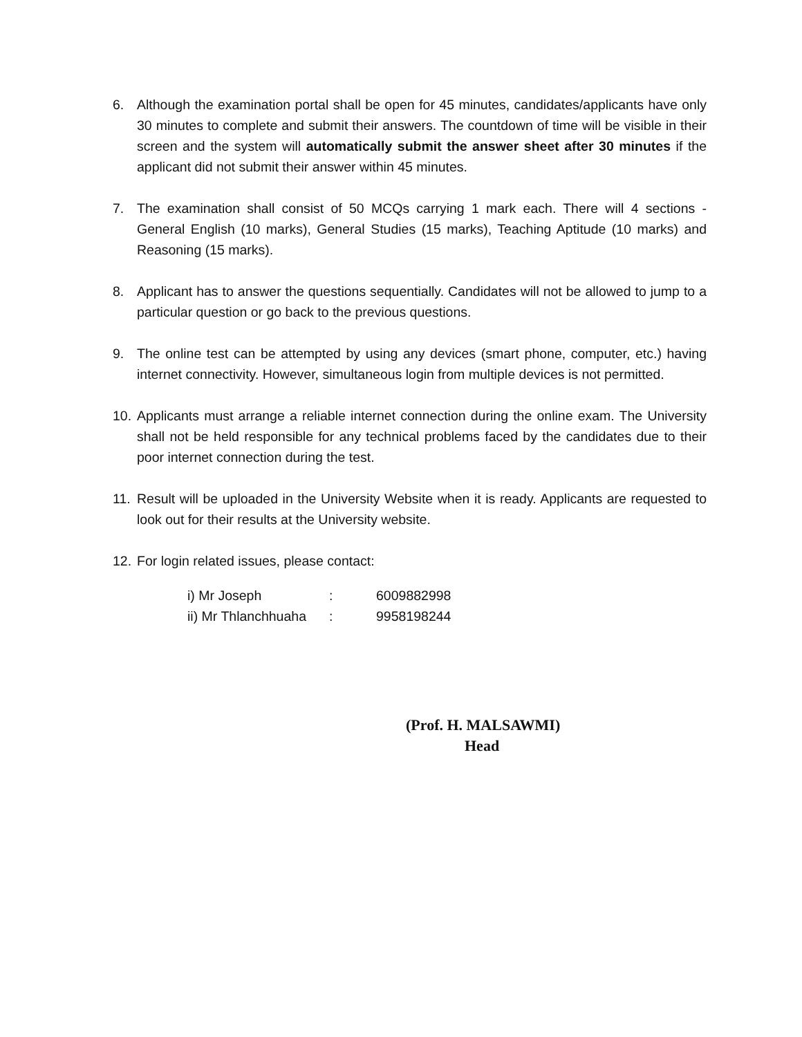6. Although the examination portal shall be open for 45 minutes, candidates/applicants have only 30 minutes to complete and submit their answers. The countdown of time will be visible in their screen and the system will automatically submit the answer sheet after 30 minutes if the applicant did not submit their answer within 45 minutes.
7. The examination shall consist of 50 MCQs carrying 1 mark each. There will 4 sections - General English (10 marks), General Studies (15 marks), Teaching Aptitude (10 marks) and Reasoning (15 marks).
8. Applicant has to answer the questions sequentially. Candidates will not be allowed to jump to a particular question or go back to the previous questions.
9. The online test can be attempted by using any devices (smart phone, computer, etc.) having internet connectivity. However, simultaneous login from multiple devices is not permitted.
10. Applicants must arrange a reliable internet connection during the online exam. The University shall not be held responsible for any technical problems faced by the candidates due to their poor internet connection during the test.
11. Result will be uploaded in the University Website when it is ready. Applicants are requested to look out for their results at the University website.
12. For login related issues, please contact:
| i) Mr Joseph | : | 6009882998 |
| ii) Mr Thlanchhuaha | : | 9958198244 |
(Prof. H. MALSAWMI)
Head